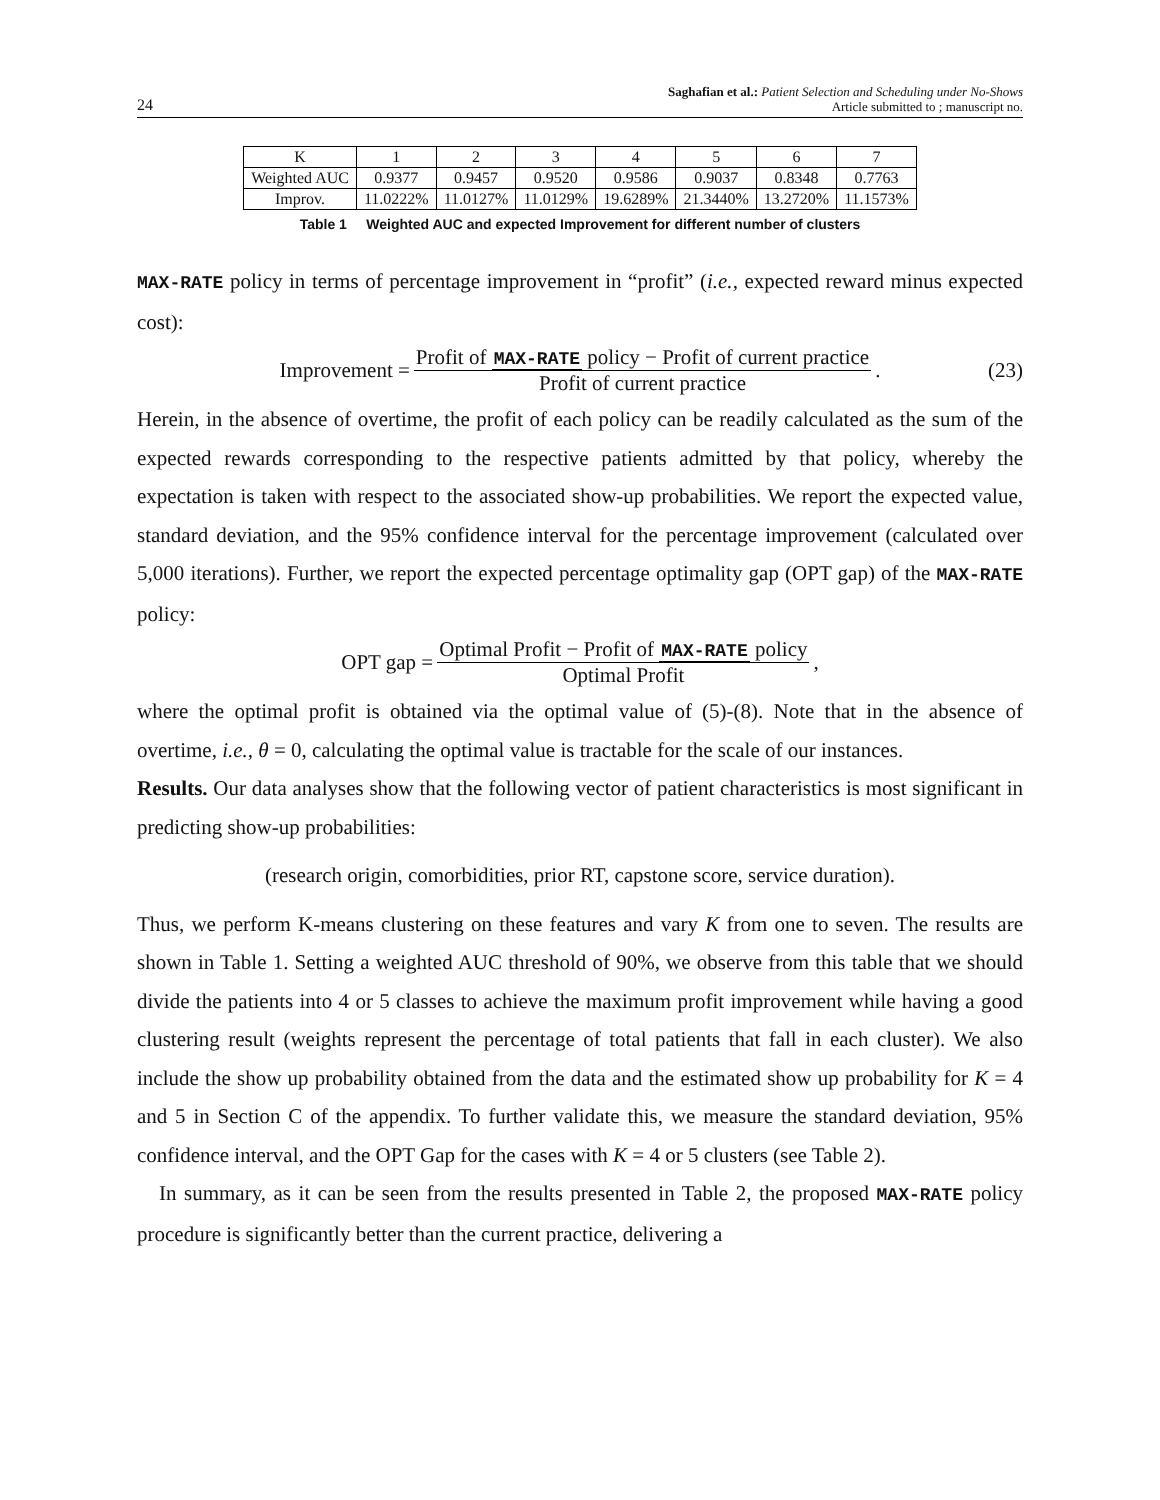24
Saghafian et al.: Patient Selection and Scheduling under No-Shows
Article submitted to ; manuscript no.
| K | 1 | 2 | 3 | 4 | 5 | 6 | 7 |
| Weighted AUC | 0.9377 | 0.9457 | 0.9520 | 0.9586 | 0.9037 | 0.8348 | 0.7763 |
| Improv. | 11.0222% | 11.0127% | 11.0129% | 19.6289% | 21.3440% | 13.2720% | 11.1573% |
Table 1 Weighted AUC and expected Improvement for different number of clusters
MAX-RATE policy in terms of percentage improvement in “profit” (i.e., expected reward minus expected cost):
Improvement = Profit of MAX-RATE policy − Profit of current practice Profit of current practice. (23)
Herein, in the absence of overtime, the profit of each policy can be readily calculated as the sum of the expected rewards corresponding to the respective patients admitted by that policy, whereby the expectation is taken with respect to the associated show-up probabilities. We report the expected value, standard deviation, and the 95% confidence interval for the percentage improvement (calculated over 5,000 iterations). Further, we report the expected percentage optimality gap (OPT gap) of the MAX-RATE policy:
OPT gap = Optimal Profit − Profit of MAX-RATE policy Optimal Profit,
where the optimal profit is obtained via the optimal value of (5)-(8). Note that in the absence of overtime, i.e., θ = 0, calculating the optimal value is tractable for the scale of our instances.
Results. Our data analyses show that the following vector of patient characteristics is most significant in predicting show-up probabilities:
(research origin, comorbidities, prior RT, capstone score, service duration).
Thus, we perform K-means clustering on these features and vary K from one to seven. The results are shown in Table 1. Setting a weighted AUC threshold of 90%, we observe from this table that we should divide the patients into 4 or 5 classes to achieve the maximum profit improvement while having a good clustering result (weights represent the percentage of total patients that fall in each cluster). We also include the show up probability obtained from the data and the estimated show up probability for K = 4 and 5 in Section C of the appendix. To further validate this, we measure the standard deviation, 95% confidence interval, and the OPT Gap for the cases with K = 4 or 5 clusters (see Table 2).
In summary, as it can be seen from the results presented in Table 2, the proposed MAX-RATE policy procedure is significantly better than the current practice, delivering a